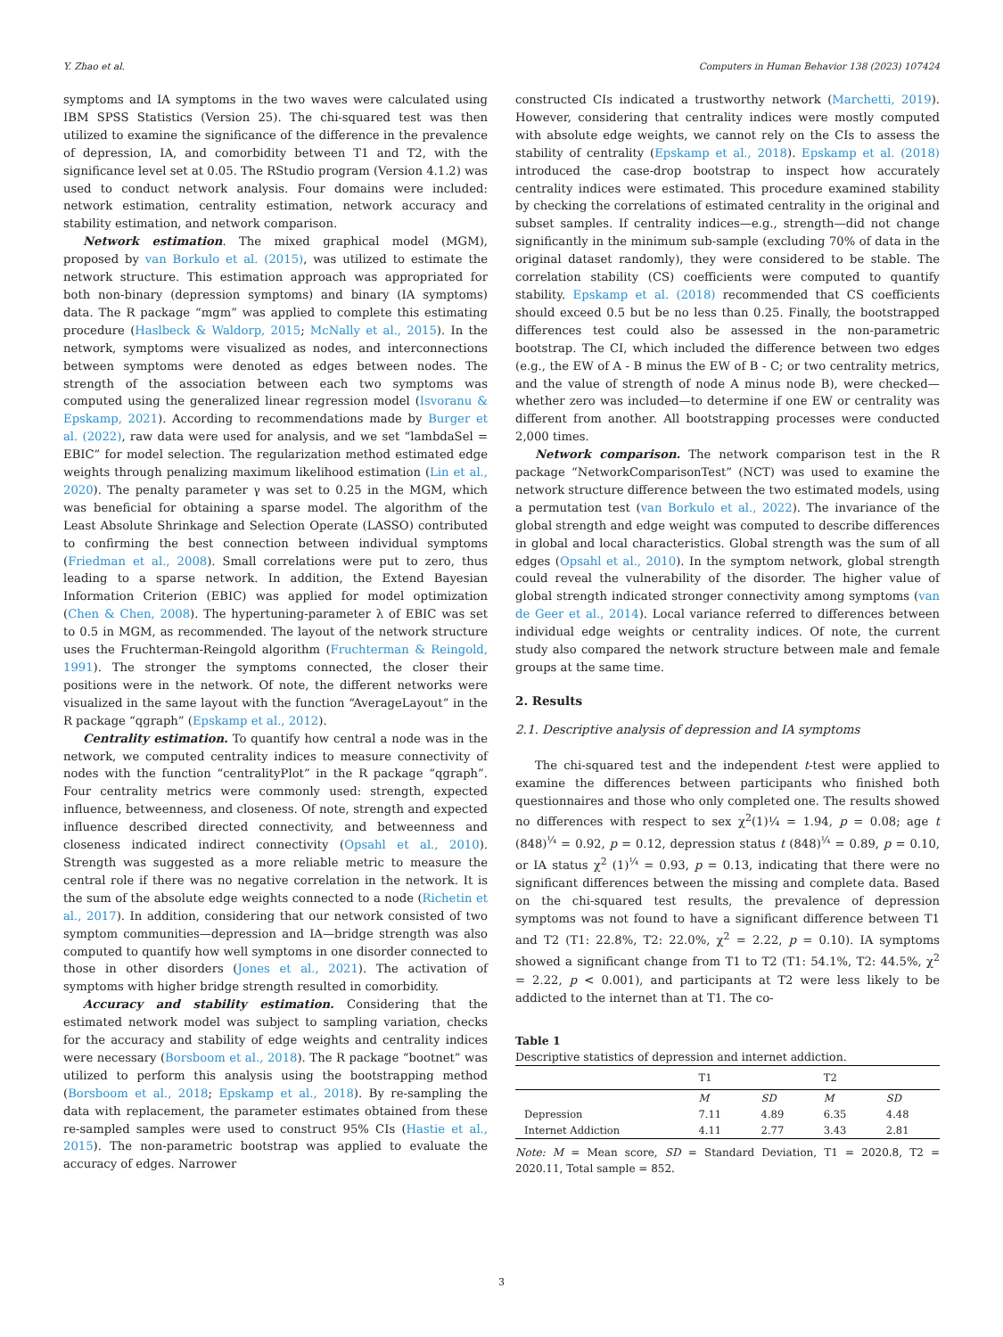Y. Zhao et al. Computers in Human Behavior 138 (2023) 107424
symptoms and IA symptoms in the two waves were calculated using IBM SPSS Statistics (Version 25). The chi-squared test was then utilized to examine the significance of the difference in the prevalence of depression, IA, and comorbidity between T1 and T2, with the significance level set at 0.05. The RStudio program (Version 4.1.2) was used to conduct network analysis. Four domains were included: network estimation, centrality estimation, network accuracy and stability estimation, and network comparison.
Network estimation. The mixed graphical model (MGM), proposed by van Borkulo et al. (2015), was utilized to estimate the network structure. This estimation approach was appropriated for both non-binary (depression symptoms) and binary (IA symptoms) data. The R package “mgm” was applied to complete this estimating procedure (Haslbeck & Waldorp, 2015; McNally et al., 2015). In the network, symptoms were visualized as nodes, and interconnections between symptoms were denoted as edges between nodes. The strength of the association between each two symptoms was computed using the generalized linear regression model (Isvoranu & Epskamp, 2021). According to recommendations made by Burger et al. (2022), raw data were used for analysis, and we set “lambdaSel = EBIC” for model selection. The regularization method estimated edge weights through penalizing maximum likelihood estimation (Lin et al., 2020). The penalty parameter γ was set to 0.25 in the MGM, which was beneficial for obtaining a sparse model. The algorithm of the Least Absolute Shrinkage and Selection Operate (LASSO) contributed to confirming the best connection between individual symptoms (Friedman et al., 2008). Small correlations were put to zero, thus leading to a sparse network. In addition, the Extend Bayesian Information Criterion (EBIC) was applied for model optimization (Chen & Chen, 2008). The hypertuning-parameter λ of EBIC was set to 0.5 in MGM, as recommended. The layout of the network structure uses the Fruchterman-Reingold algorithm (Fruchterman & Reingold, 1991). The stronger the symptoms connected, the closer their positions were in the network. Of note, the different networks were visualized in the same layout with the function “AverageLayout” in the R package “qgraph” (Epskamp et al., 2012).
Centrality estimation. To quantify how central a node was in the network, we computed centrality indices to measure connectivity of nodes with the function “centralityPlot” in the R package “qgraph”. Four centrality metrics were commonly used: strength, expected influence, betweenness, and closeness. Of note, strength and expected influence described directed connectivity, and betweenness and closeness indicated indirect connectivity (Opsahl et al., 2010). Strength was suggested as a more reliable metric to measure the central role if there was no negative correlation in the network. It is the sum of the absolute edge weights connected to a node (Richetin et al., 2017). In addition, considering that our network consisted of two symptom communities—depression and IA—bridge strength was also computed to quantify how well symptoms in one disorder connected to those in other disorders (Jones et al., 2021). The activation of symptoms with higher bridge strength resulted in comorbidity.
Accuracy and stability estimation. Considering that the estimated network model was subject to sampling variation, checks for the accuracy and stability of edge weights and centrality indices were necessary (Borsboom et al., 2018). The R package “bootnet” was utilized to perform this analysis using the bootstrapping method (Borsboom et al., 2018; Epskamp et al., 2018). By re-sampling the data with replacement, the parameter estimates obtained from these re-sampled samples were used to construct 95% CIs (Hastie et al., 2015). The non-parametric bootstrap was applied to evaluate the accuracy of edges. Narrower
constructed CIs indicated a trustworthy network (Marchetti, 2019). However, considering that centrality indices were mostly computed with absolute edge weights, we cannot rely on the CIs to assess the stability of centrality (Epskamp et al., 2018). Epskamp et al. (2018) introduced the case-drop bootstrap to inspect how accurately centrality indices were estimated. This procedure examined stability by checking the correlations of estimated centrality in the original and subset samples. If centrality indices—e.g., strength—did not change significantly in the minimum sub-sample (excluding 70% of data in the original dataset randomly), they were considered to be stable. The correlation stability (CS) coefficients were computed to quantify stability. Epskamp et al. (2018) recommended that CS coefficients should exceed 0.5 but be no less than 0.25. Finally, the bootstrapped differences test could also be assessed in the non-parametric bootstrap. The CI, which included the difference between two edges (e.g., the EW of A - B minus the EW of B - C; or two centrality metrics, and the value of strength of node A minus node B), were checked—whether zero was included—to determine if one EW or centrality was different from another. All bootstrapping processes were conducted 2,000 times.
Network comparison. The network comparison test in the R package “NetworkComparisonTest” (NCT) was used to examine the network structure difference between the two estimated models, using a permutation test (van Borkulo et al., 2022). The invariance of the global strength and edge weight was computed to describe differences in global and local characteristics. Global strength was the sum of all edges (Opsahl et al., 2010). In the symptom network, global strength could reveal the vulnerability of the disorder. The higher value of global strength indicated stronger connectivity among symptoms (van de Geer et al., 2014). Local variance referred to differences between individual edge weights or centrality indices. Of note, the current study also compared the network structure between male and female groups at the same time.
2. Results
2.1. Descriptive analysis of depression and IA symptoms
The chi-squared test and the independent t-test were applied to examine the differences between participants who finished both questionnaires and those who only completed one. The results showed no differences with respect to sex χ<sup>2</sup>(1)¼ = 1.94, p = 0.08; age t (848)<sup>¼</sup> = 0.92, p = 0.12, depression status t (848)<sup>¼</sup> = 0.89, p = 0.10, or IA status χ<sup>2</sup> (1)<sup>¼</sup> = 0.93, p = 0.13, indicating that there were no significant differences between the missing and complete data. Based on the chi-squared test results, the prevalence of depression symptoms was not found to have a significant difference between T1 and T2 (T1: 22.8%, T2: 22.0%, χ<sup>2</sup> = 2.22, p = 0.10). IA symptoms showed a significant change from T1 to T2 (T1: 54.1%, T2: 44.5%, χ<sup>2</sup> = 2.22, p < 0.001), and participants at T2 were less likely to be addicted to the internet than at T1. The co-
Table 1
Descriptive statistics of depression and internet addiction.
| | T1 | | T2 | |
| --- | --- | --- | --- | --- |
| | M | SD | M | SD |
| Depression | 7.11 | 4.89 | 6.35 | 4.48 |
| Internet Addiction | 4.11 | 2.77 | 3.43 | 2.81 |
Note: M = Mean score, SD = Standard Deviation, T1 = 2020.8, T2 = 2020.11, Total sample = 852.
3